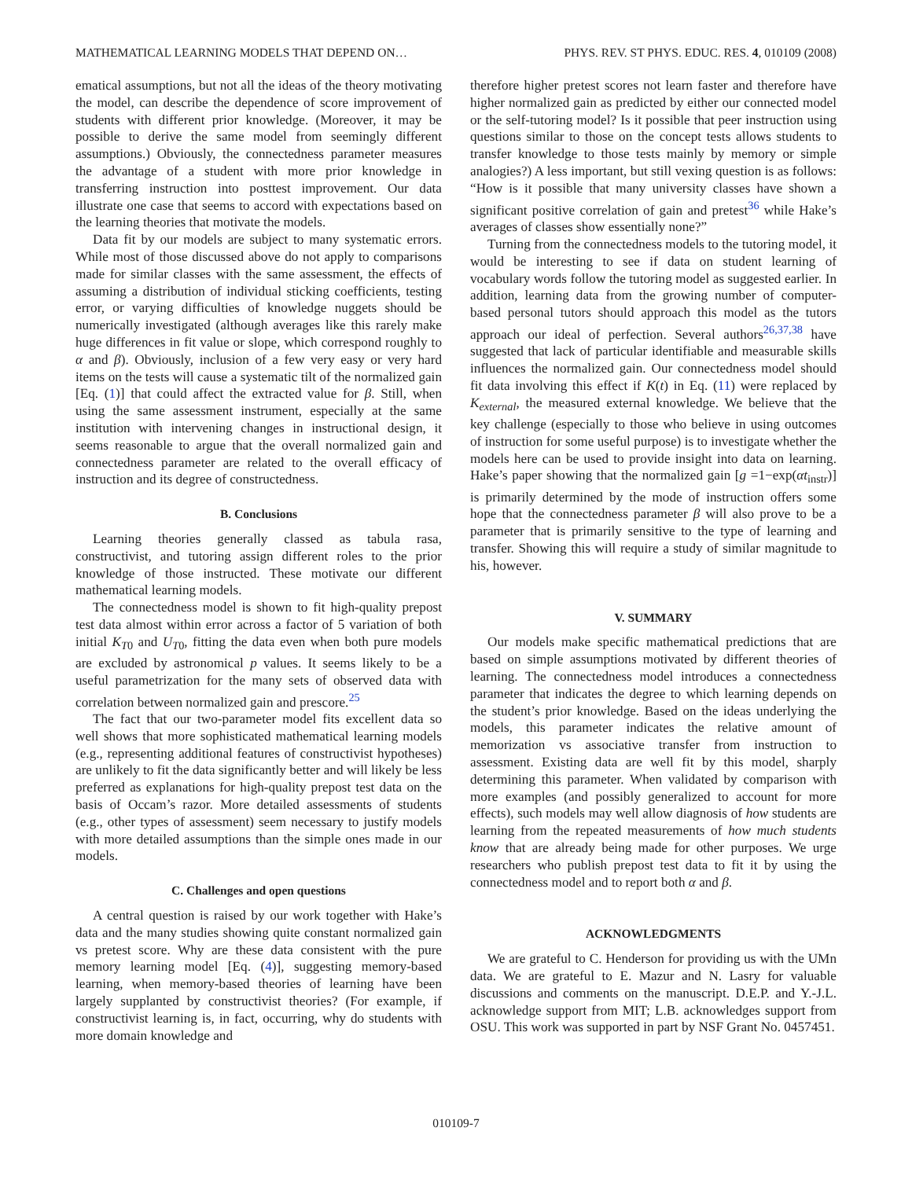MATHEMATICAL LEARNING MODELS THAT DEPEND ON… PHYS. REV. ST PHYS. EDUC. RES. 4, 010109 (2008)
ematical assumptions, but not all the ideas of the theory motivating the model, can describe the dependence of score improvement of students with different prior knowledge. (Moreover, it may be possible to derive the same model from seemingly different assumptions.) Obviously, the connectedness parameter measures the advantage of a student with more prior knowledge in transferring instruction into posttest improvement. Our data illustrate one case that seems to accord with expectations based on the learning theories that motivate the models.
Data fit by our models are subject to many systematic errors. While most of those discussed above do not apply to comparisons made for similar classes with the same assessment, the effects of assuming a distribution of individual sticking coefficients, testing error, or varying difficulties of knowledge nuggets should be numerically investigated (although averages like this rarely make huge differences in fit value or slope, which correspond roughly to α and β). Obviously, inclusion of a few very easy or very hard items on the tests will cause a systematic tilt of the normalized gain [Eq. (1)] that could affect the extracted value for β. Still, when using the same assessment instrument, especially at the same institution with intervening changes in instructional design, it seems reasonable to argue that the overall normalized gain and connectedness parameter are related to the overall efficacy of instruction and its degree of constructedness.
B. Conclusions
Learning theories generally classed as tabula rasa, constructivist, and tutoring assign different roles to the prior knowledge of those instructed. These motivate our different mathematical learning models.
The connectedness model is shown to fit high-quality prepost test data almost within error across a factor of 5 variation of both initial K<sub>T0</sub> and U<sub>T0</sub>, fitting the data even when both pure models are excluded by astronomical p values. It seems likely to be a useful parametrization for the many sets of observed data with correlation between normalized gain and prescore.<sup>25</sup>
The fact that our two-parameter model fits excellent data so well shows that more sophisticated mathematical learning models (e.g., representing additional features of constructivist hypotheses) are unlikely to fit the data significantly better and will likely be less preferred as explanations for high-quality prepost test data on the basis of Occam’s razor. More detailed assessments of students (e.g., other types of assessment) seem necessary to justify models with more detailed assumptions than the simple ones made in our models.
C. Challenges and open questions
A central question is raised by our work together with Hake’s data and the many studies showing quite constant normalized gain vs pretest score. Why are these data consistent with the pure memory learning model [Eq. (4)], suggesting memory-based learning, when memory-based theories of learning have been largely supplanted by constructivist theories? (For example, if constructivist learning is, in fact, occurring, why do students with more domain knowledge and
therefore higher pretest scores not learn faster and therefore have higher normalized gain as predicted by either our connected model or the self-tutoring model? Is it possible that peer instruction using questions similar to those on the concept tests allows students to transfer knowledge to those tests mainly by memory or simple analogies?) A less important, but still vexing question is as follows: “How is it possible that many university classes have shown a significant positive correlation of gain and pretest<sup>36</sup> while Hake’s averages of classes show essentially none?”
Turning from the connectedness models to the tutoring model, it would be interesting to see if data on student learning of vocabulary words follow the tutoring model as suggested earlier. In addition, learning data from the growing number of computer-based personal tutors should approach this model as the tutors approach our ideal of perfection. Several authors<sup>26,37,38</sup> have suggested that lack of particular identifiable and measurable skills influences the normalized gain. Our connectedness model should fit data involving this effect if K(t) in Eq. (11) were replaced by K<sub>external</sub>, the measured external knowledge. We believe that the key challenge (especially to those who believe in using outcomes of instruction for some useful purpose) is to investigate whether the models here can be used to provide insight into data on learning. Hake’s paper showing that the normalized gain [g =1−exp(αt<sub>instr</sub>)] is primarily determined by the mode of instruction offers some hope that the connectedness parameter β will also prove to be a parameter that is primarily sensitive to the type of learning and transfer. Showing this will require a study of similar magnitude to his, however.
V. SUMMARY
Our models make specific mathematical predictions that are based on simple assumptions motivated by different theories of learning. The connectedness model introduces a connectedness parameter that indicates the degree to which learning depends on the student’s prior knowledge. Based on the ideas underlying the models, this parameter indicates the relative amount of memorization vs associative transfer from instruction to assessment. Existing data are well fit by this model, sharply determining this parameter. When validated by comparison with more examples (and possibly generalized to account for more effects), such models may well allow diagnosis of how students are learning from the repeated measurements of how much students know that are already being made for other purposes. We urge researchers who publish prepost test data to fit it by using the connectedness model and to report both α and β.
ACKNOWLEDGMENTS
We are grateful to C. Henderson for providing us with the UMn data. We are grateful to E. Mazur and N. Lasry for valuable discussions and comments on the manuscript. D.E.P. and Y.-J.L. acknowledge support from MIT; L.B. acknowledges support from OSU. This work was supported in part by NSF Grant No. 0457451.
010109-7